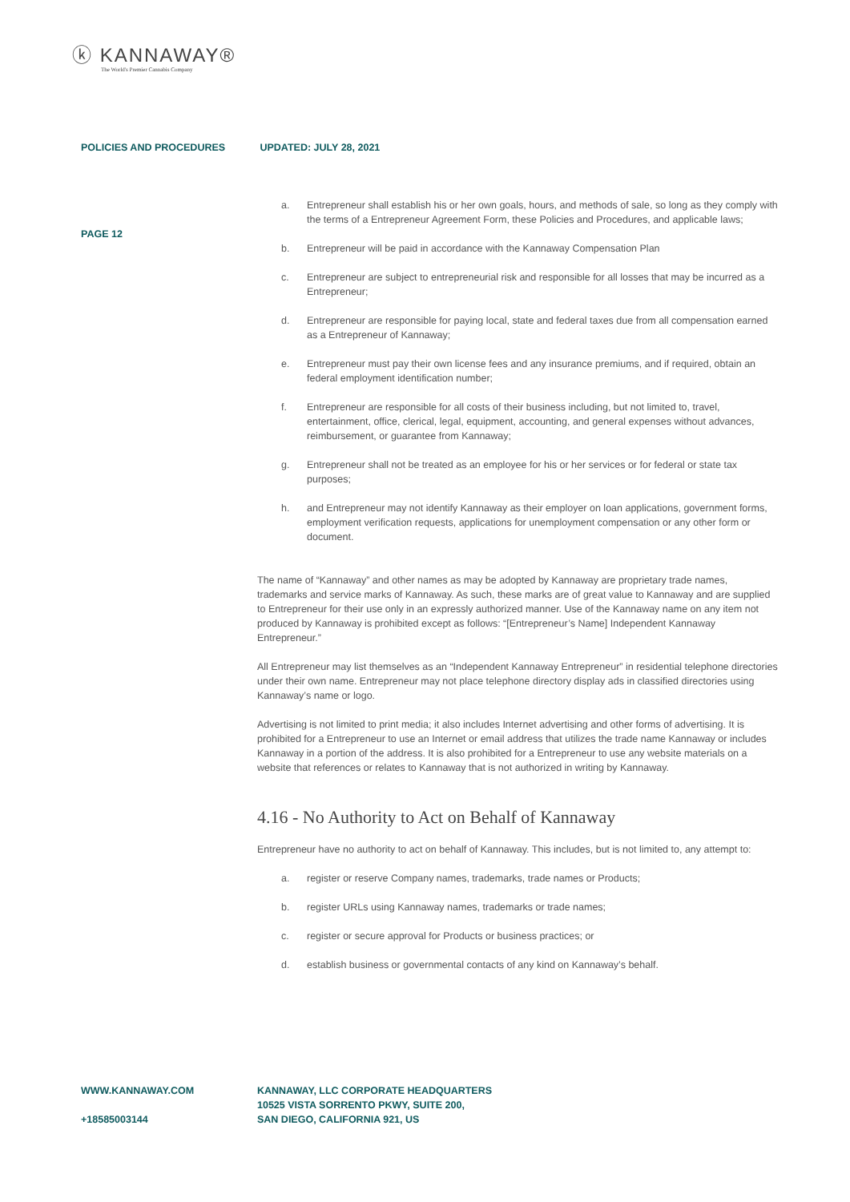ⓚ KANNAWAY®
The World's Premier Cannabis Company
POLICIES AND PROCEDURES UPDATED: JULY 28, 2021
PAGE 12
a. Entrepreneur shall establish his or her own goals, hours, and methods of sale, so long as they comply with the terms of a Entrepreneur Agreement Form, these Policies and Procedures, and applicable laws;
b. Entrepreneur will be paid in accordance with the Kannaway Compensation Plan
c. Entrepreneur are subject to entrepreneurial risk and responsible for all losses that may be incurred as a Entrepreneur;
d. Entrepreneur are responsible for paying local, state and federal taxes due from all compensation earned as a Entrepreneur of Kannaway;
e. Entrepreneur must pay their own license fees and any insurance premiums, and if required, obtain an federal employment identification number;
f. Entrepreneur are responsible for all costs of their business including, but not limited to, travel, entertainment, office, clerical, legal, equipment, accounting, and general expenses without advances, reimbursement, or guarantee from Kannaway;
g. Entrepreneur shall not be treated as an employee for his or her services or for federal or state tax purposes;
h. and Entrepreneur may not identify Kannaway as their employer on loan applications, government forms, employment verification requests, applications for unemployment compensation or any other form or document.
The name of “Kannaway” and other names as may be adopted by Kannaway are proprietary trade names, trademarks and service marks of Kannaway. As such, these marks are of great value to Kannaway and are supplied to Entrepreneur for their use only in an expressly authorized manner. Use of the Kannaway name on any item not produced by Kannaway is prohibited except as follows: “[Entrepreneur’s Name] Independent Kannaway Entrepreneur.”
All Entrepreneur may list themselves as an “Independent Kannaway Entrepreneur” in residential telephone directories under their own name. Entrepreneur may not place telephone directory display ads in classified directories using Kannaway’s name or logo.
Advertising is not limited to print media; it also includes Internet advertising and other forms of advertising. It is prohibited for a Entrepreneur to use an Internet or email address that utilizes the trade name Kannaway or includes Kannaway in a portion of the address. It is also prohibited for a Entrepreneur to use any website materials on a website that references or relates to Kannaway that is not authorized in writing by Kannaway.
4.16 - No Authority to Act on Behalf of Kannaway
Entrepreneur have no authority to act on behalf of Kannaway. This includes, but is not limited to, any attempt to:
a. register or reserve Company names, trademarks, trade names or Products;
b. register URLs using Kannaway names, trademarks or trade names;
c. register or secure approval for Products or business practices; or
d. establish business or governmental contacts of any kind on Kannaway’s behalf.
WWW.KANNAWAY.COM
+18585003144
KANNAWAY, LLC CORPORATE HEADQUARTERS
10525 VISTA SORRENTO PKWY, SUITE 200,
SAN DIEGO, CALIFORNIA 921, US